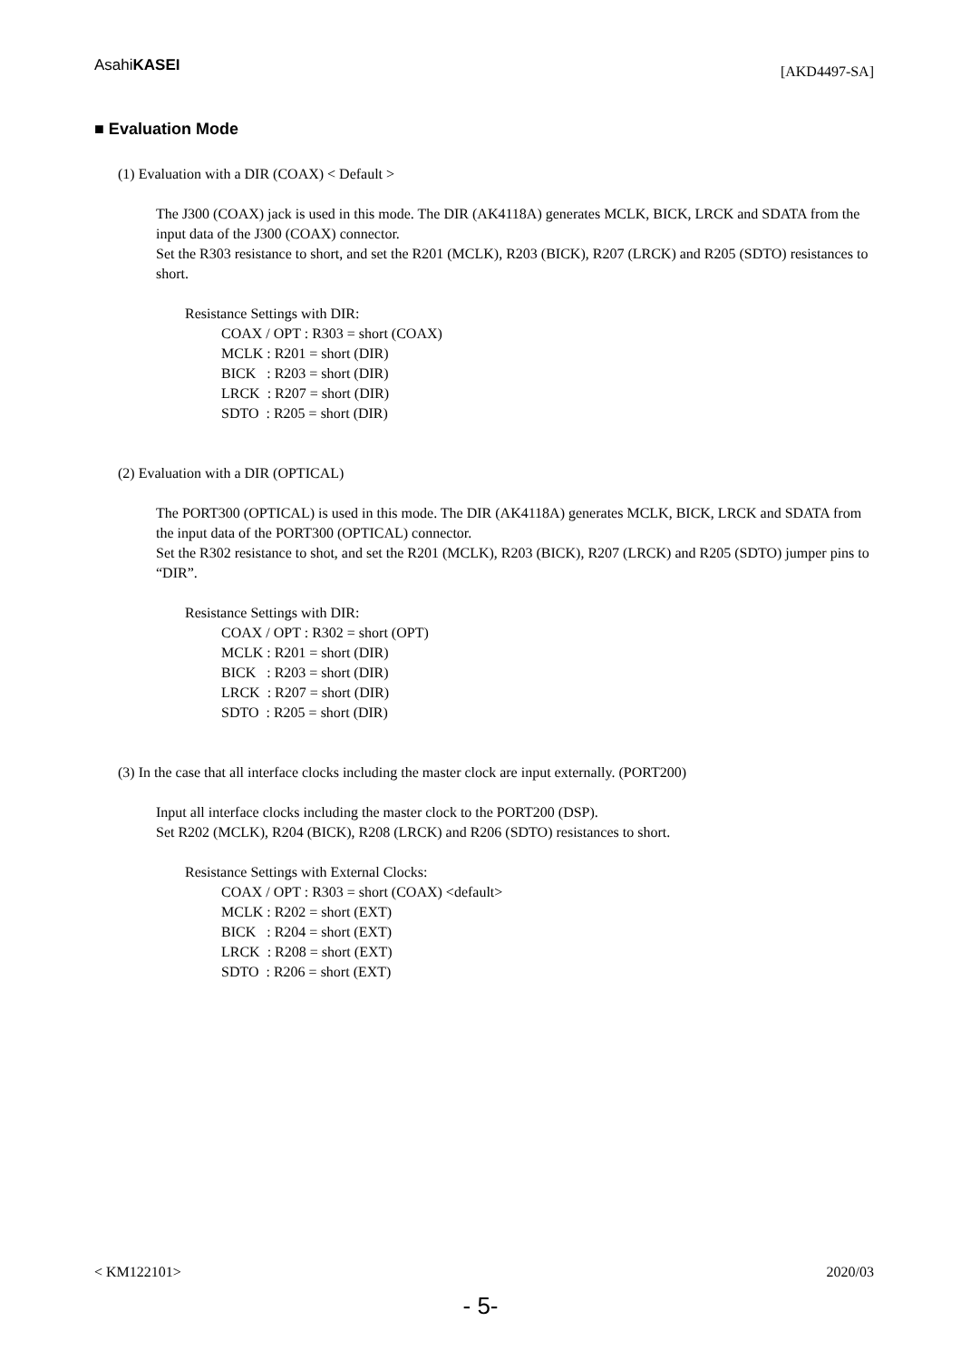AsahiKASEI [AKD4497-SA]
■ Evaluation Mode
(1) Evaluation with a DIR (COAX) < Default >
The J300 (COAX) jack is used in this mode. The DIR (AK4118A) generates MCLK, BICK, LRCK and SDATA from the input data of the J300 (COAX) connector.
Set the R303 resistance to short, and set the R201 (MCLK), R203 (BICK), R207 (LRCK) and R205 (SDTO) resistances to short.
Resistance Settings with DIR:
COAX / OPT : R303 = short (COAX)
MCLK : R201 = short (DIR)
BICK : R203 = short (DIR)
LRCK : R207 = short (DIR)
SDTO : R205 = short (DIR)
(2) Evaluation with a DIR (OPTICAL)
The PORT300 (OPTICAL) is used in this mode. The DIR (AK4118A) generates MCLK, BICK, LRCK and SDATA from the input data of the PORT300 (OPTICAL) connector.
Set the R302 resistance to shot, and set the R201 (MCLK), R203 (BICK), R207 (LRCK) and R205 (SDTO) jumper pins to “DIR”.
Resistance Settings with DIR:
COAX / OPT : R302 = short (OPT)
MCLK : R201 = short (DIR)
BICK : R203 = short (DIR)
LRCK : R207 = short (DIR)
SDTO : R205 = short (DIR)
(3) In the case that all interface clocks including the master clock are input externally. (PORT200)
Input all interface clocks including the master clock to the PORT200 (DSP).
Set R202 (MCLK), R204 (BICK), R208 (LRCK) and R206 (SDTO) resistances to short.
Resistance Settings with External Clocks:
COAX / OPT : R303 = short (COAX) <default>
MCLK : R202 = short (EXT)
BICK : R204 = short (EXT)
LRCK : R208 = short (EXT)
SDTO : R206 = short (EXT)
< KM122101> 2020/03
- 5-